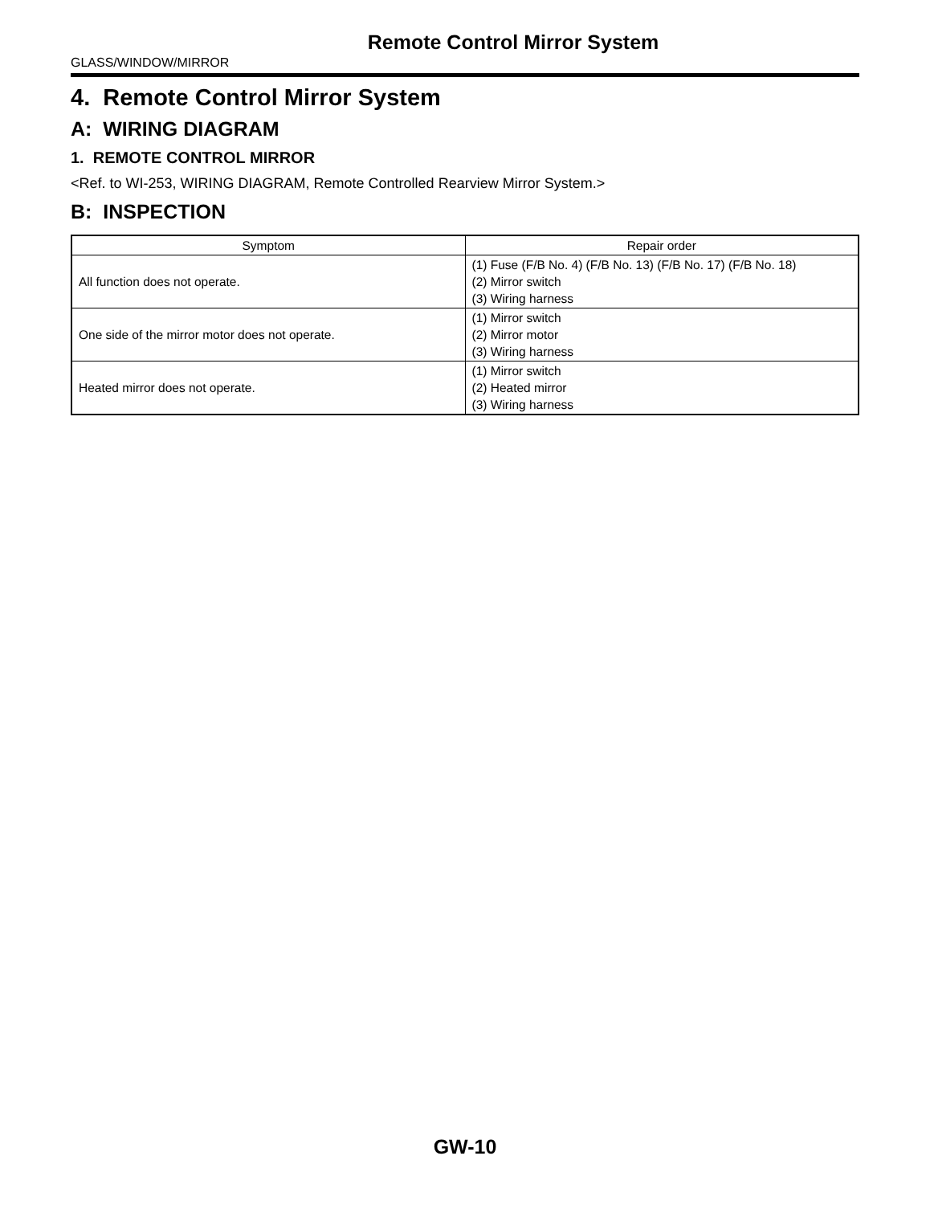Remote Control Mirror System
GLASS/WINDOW/MIRROR
4. Remote Control Mirror System
A: WIRING DIAGRAM
1. REMOTE CONTROL MIRROR
<Ref. to WI-253, WIRING DIAGRAM, Remote Controlled Rearview Mirror System.>
B: INSPECTION
| Symptom | Repair order |
| --- | --- |
| All function does not operate. | (1) Fuse (F/B No. 4) (F/B No. 13) (F/B No. 17) (F/B No. 18) (2) Mirror switch (3) Wiring harness |
| One side of the mirror motor does not operate. | (1) Mirror switch (2) Mirror motor (3) Wiring harness |
| Heated mirror does not operate. | (1) Mirror switch (2) Heated mirror (3) Wiring harness |
GW-10